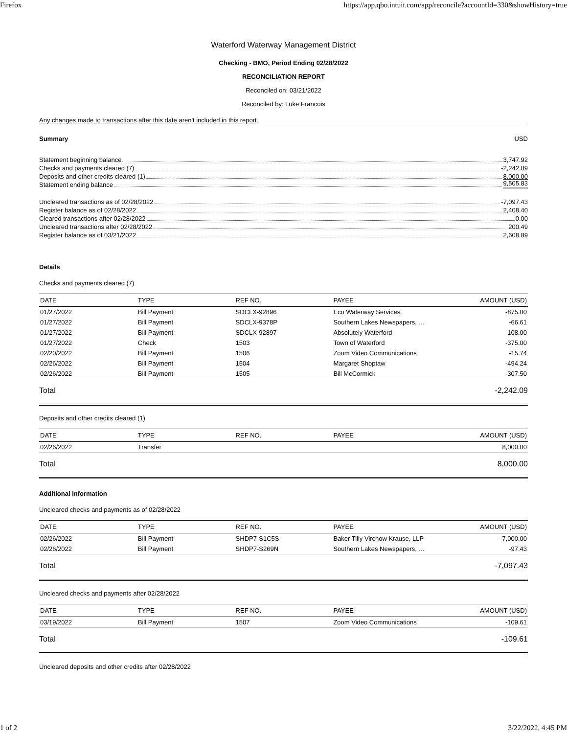Firefox https://app.qbo.intuit.com/app/reconcile?accountId=330&showHistory=true
Waterford Waterway Management District
Checking - BMO, Period Ending 02/28/2022
RECONCILIATION REPORT
Reconciled on: 03/21/2022
Reconciled by: Luke Francois
Any changes made to transactions after this date aren't included in this report.
Summary USD
Statement beginning balance 3,747.92
Checks and payments cleared (7) -2,242.09
Deposits and other credits cleared (1) 8,000.00
Statement ending balance 9,505.83
Uncleared transactions as of 02/28/2022 -7,097.43
Register balance as of 02/28/2022 2,408.40
Cleared transactions after 02/28/2022 0.00
Uncleared transactions after 02/28/2022 200.49
Register balance as of 03/21/2022 2,608.89
Details
Checks and payments cleared (7)
| DATE | TYPE | REF NO. | PAYEE | AMOUNT (USD) |
| --- | --- | --- | --- | --- |
| 01/27/2022 | Bill Payment | SDCLX-92896 | Eco Waterway Services | -875.00 |
| 01/27/2022 | Bill Payment | SDCLX-9378P | Southern Lakes Newspapers, … | -66.61 |
| 01/27/2022 | Bill Payment | SDCLX-92897 | Absolutely Waterford | -108.00 |
| 01/27/2022 | Check | 1503 | Town of Waterford | -375.00 |
| 02/20/2022 | Bill Payment | 1506 | Zoom Video Communications | -15.74 |
| 02/26/2022 | Bill Payment | 1504 | Margaret Shoptaw | -494.24 |
| 02/26/2022 | Bill Payment | 1505 | Bill McCormick | -307.50 |
Total -2,242.09
Deposits and other credits cleared (1)
| DATE | TYPE | REF NO. | PAYEE | AMOUNT (USD) |
| --- | --- | --- | --- | --- |
| 02/26/2022 | Transfer | | | 8,000.00 |
Total 8,000.00
Additional Information
Uncleared checks and payments as of 02/28/2022
| DATE | TYPE | REF NO. | PAYEE | AMOUNT (USD) |
| --- | --- | --- | --- | --- |
| 02/26/2022 | Bill Payment | SHDP7-S1C5S | Baker Tilly Virchow Krause, LLP | -7,000.00 |
| 02/26/2022 | Bill Payment | SHDP7-S269N | Southern Lakes Newspapers, … | -97.43 |
Total -7,097.43
Uncleared checks and payments after 02/28/2022
| DATE | TYPE | REF NO. | PAYEE | AMOUNT (USD) |
| --- | --- | --- | --- | --- |
| 03/19/2022 | Bill Payment | 1507 | Zoom Video Communications | -109.61 |
Total -109.61
Uncleared deposits and other credits after 02/28/2022
1 of 2 3/22/2022, 4:45 PM